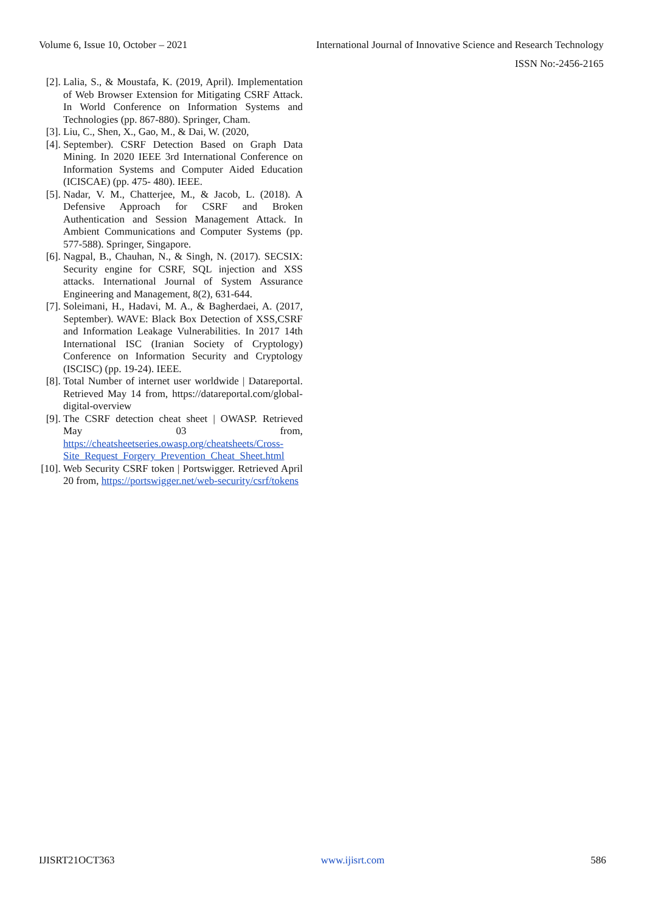Volume 6, Issue 10, October – 2021 International Journal of Innovative Science and Research Technology
ISSN No:-2456-2165
[2]. Lalia, S., & Moustafa, K. (2019, April). Implementation of Web Browser Extension for Mitigating CSRF Attack. In World Conference on Information Systems and Technologies (pp. 867-880). Springer, Cham.
[3]. Liu, C., Shen, X., Gao, M., & Dai, W. (2020,
[4]. September). CSRF Detection Based on Graph Data Mining. In 2020 IEEE 3rd International Conference on Information Systems and Computer Aided Education (ICISCAE) (pp. 475- 480). IEEE.
[5]. Nadar, V. M., Chatterjee, M., & Jacob, L. (2018). A Defensive Approach for CSRF and Broken Authentication and Session Management Attack. In Ambient Communications and Computer Systems (pp. 577-588). Springer, Singapore.
[6]. Nagpal, B., Chauhan, N., & Singh, N. (2017). SECSIX: Security engine for CSRF, SQL injection and XSS attacks. International Journal of System Assurance Engineering and Management, 8(2), 631-644.
[7]. Soleimani, H., Hadavi, M. A., & Bagherdaei, A. (2017, September). WAVE: Black Box Detection of XSS,CSRF and Information Leakage Vulnerabilities. In 2017 14th International ISC (Iranian Society of Cryptology) Conference on Information Security and Cryptology (ISCISC) (pp. 19-24). IEEE.
[8]. Total Number of internet user worldwide | Datareportal. Retrieved May 14 from, https://datareportal.com/global- digital-overview
[9]. The CSRF detection cheat sheet | OWASP. Retrieved May 03 from, https://cheatsheetseries.owasp.org/cheatsheets/Cross-Site_Request_Forgery_Prevention_Cheat_Sheet.html
[10]. Web Security CSRF token | Portswigger. Retrieved April 20 from, https://portswigger.net/web-security/csrf/tokens
IJISRT21OCT363 www.ijisrt.com 586